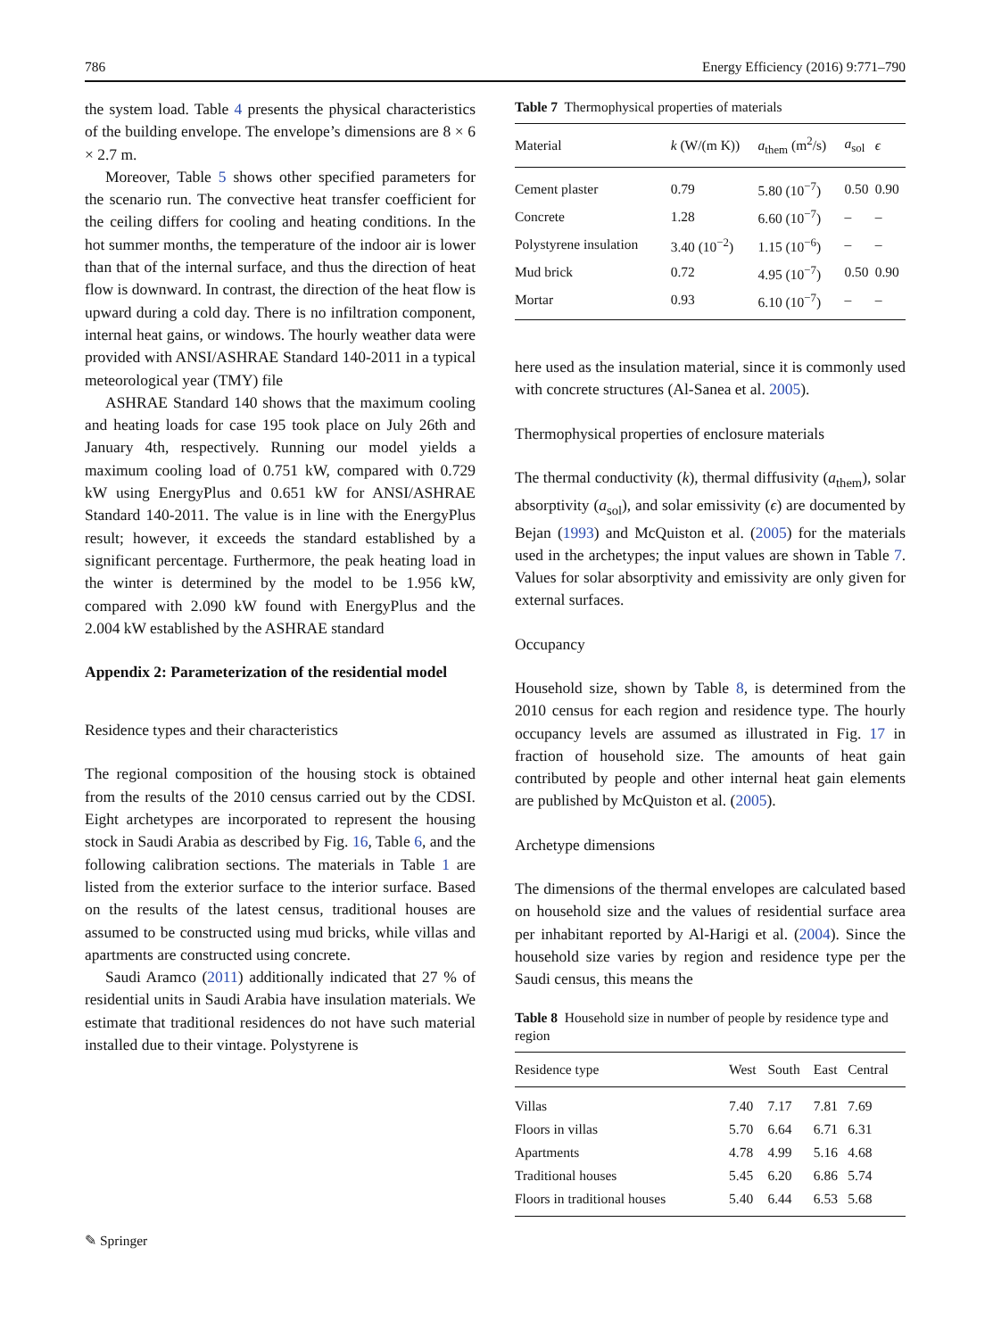786 Energy Efficiency (2016) 9:771–790
the system load. Table 4 presents the physical characteristics of the building envelope. The envelope’s dimensions are 8 × 6 × 2.7 m.
Moreover, Table 5 shows other specified parameters for the scenario run. The convective heat transfer coefficient for the ceiling differs for cooling and heating conditions. In the hot summer months, the temperature of the indoor air is lower than that of the internal surface, and thus the direction of heat flow is downward. In contrast, the direction of the heat flow is upward during a cold day. There is no infiltration component, internal heat gains, or windows. The hourly weather data were provided with ANSI/ASHRAE Standard 140-2011 in a typical meteorological year (TMY) file
ASHRAE Standard 140 shows that the maximum cooling and heating loads for case 195 took place on July 26th and January 4th, respectively. Running our model yields a maximum cooling load of 0.751 kW, compared with 0.729 kW using EnergyPlus and 0.651 kW for ANSI/ASHRAE Standard 140-2011. The value is in line with the EnergyPlus result; however, it exceeds the standard established by a significant percentage. Furthermore, the peak heating load in the winter is determined by the model to be 1.956 kW, compared with 2.090 kW found with EnergyPlus and the 2.004 kW established by the ASHRAE standard
Appendix 2: Parameterization of the residential model
Residence types and their characteristics
The regional composition of the housing stock is obtained from the results of the 2010 census carried out by the CDSI. Eight archetypes are incorporated to represent the housing stock in Saudi Arabia as described by Fig. 16, Table 6, and the following calibration sections. The materials in Table 1 are listed from the exterior surface to the interior surface. Based on the results of the latest census, traditional houses are assumed to be constructed using mud bricks, while villas and apartments are constructed using concrete.
Saudi Aramco (2011) additionally indicated that 27 % of residential units in Saudi Arabia have insulation materials. We estimate that traditional residences do not have such material installed due to their vintage. Polystyrene is
Table 7 Thermophysical properties of materials
| Material | k (W/(m K)) | a<sub>them</sub> (m<sup>2</sup>/s) | a<sub>sol</sub> | ϵ |
| --- | --- | --- | --- | --- |
| Cement plaster | 0.79 | 5.80 (10<sup>−7</sup>) | 0.50 | 0.90 |
| Concrete | 1.28 | 6.60 (10<sup>−7</sup>) | – | – |
| Polystyrene insulation | 3.40 (10<sup>−2</sup>) | 1.15 (10<sup>−6</sup>) | – | – |
| Mud brick | 0.72 | 4.95 (10<sup>−7</sup>) | 0.50 | 0.90 |
| Mortar | 0.93 | 6.10 (10<sup>−7</sup>) | – | – |
here used as the insulation material, since it is commonly used with concrete structures (Al-Sanea et al. 2005).
Thermophysical properties of enclosure materials
The thermal conductivity (k), thermal diffusivity (a<sub>them</sub>), solar absorptivity (a<sub>sol</sub>), and solar emissivity (ϵ) are documented by Bejan (1993) and McQuiston et al. (2005) for the materials used in the archetypes; the input values are shown in Table 7. Values for solar absorptivity and emissivity are only given for external surfaces.
Occupancy
Household size, shown by Table 8, is determined from the 2010 census for each region and residence type. The hourly occupancy levels are assumed as illustrated in Fig. 17 in fraction of household size. The amounts of heat gain contributed by people and other internal heat gain elements are published by McQuiston et al. (2005).
Archetype dimensions
The dimensions of the thermal envelopes are calculated based on household size and the values of residential surface area per inhabitant reported by Al-Harigi et al. (2004). Since the household size varies by region and residence type per the Saudi census, this means the
Table 8 Household size in number of people by residence type and region
| Residence type | West | South | East | Central |
| --- | --- | --- | --- | --- |
| Villas | 7.40 | 7.17 | 7.81 | 7.69 |
| Floors in villas | 5.70 | 6.64 | 6.71 | 6.31 |
| Apartments | 4.78 | 4.99 | 5.16 | 4.68 |
| Traditional houses | 5.45 | 6.20 | 6.86 | 5.74 |
| Floors in traditional houses | 5.40 | 6.44 | 6.53 | 5.68 |
✎ Springer